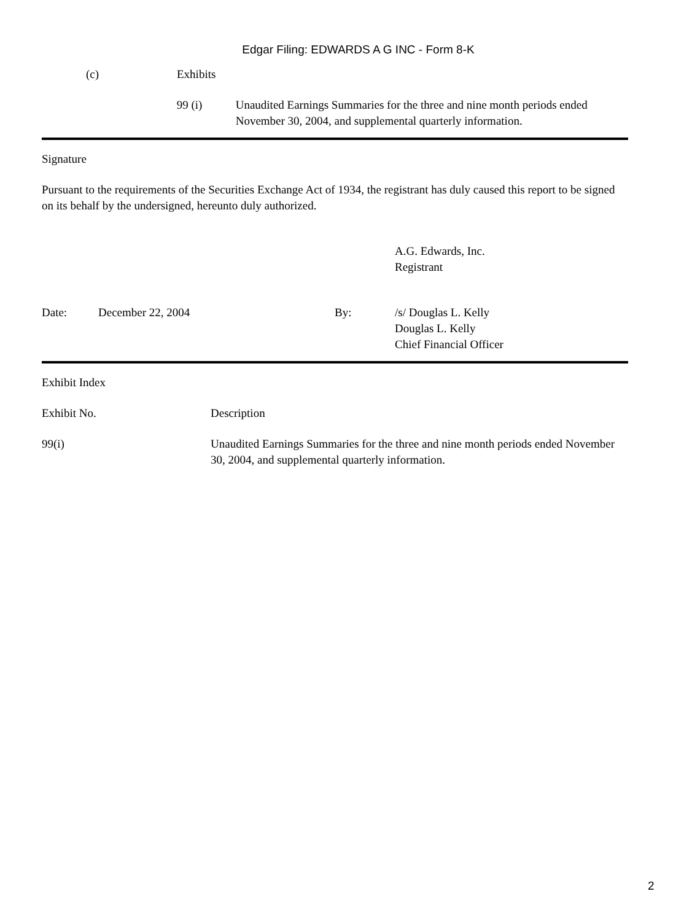Edgar Filing: EDWARDS A G INC - Form 8-K
(c) Exhibits
99 (i) Unaudited Earnings Summaries for the three and nine month periods ended November 30, 2004, and supplemental quarterly information.
Signature
Pursuant to the requirements of the Securities Exchange Act of 1934, the registrant has duly caused this report to be signed on its behalf by the undersigned, hereunto duly authorized.
A.G. Edwards, Inc.
Registrant
Date: December 22, 2004 By: /s/ Douglas L. Kelly
Douglas L. Kelly
Chief Financial Officer
Exhibit Index
Exhibit No. Description
99(i) Unaudited Earnings Summaries for the three and nine month periods ended November 30, 2004, and supplemental quarterly information.
2